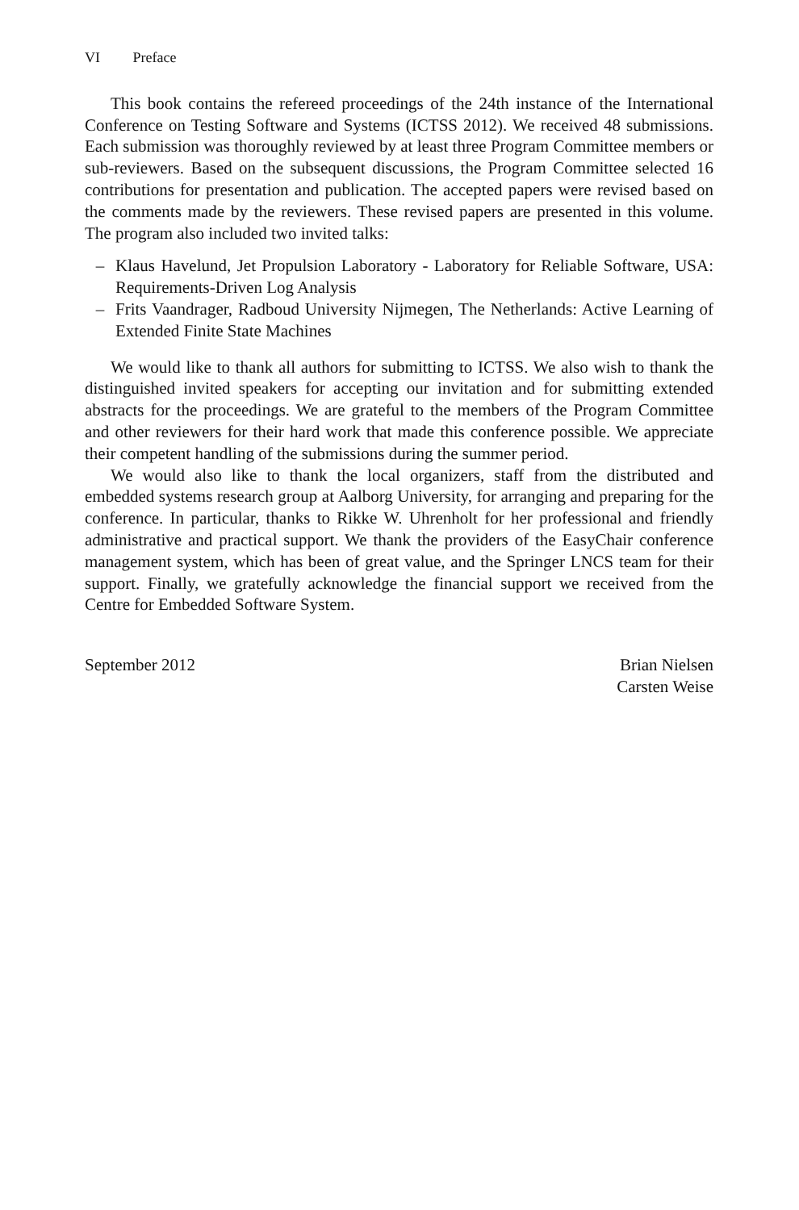VI Preface
This book contains the refereed proceedings of the 24th instance of the International Conference on Testing Software and Systems (ICTSS 2012). We received 48 submissions. Each submission was thoroughly reviewed by at least three Program Committee members or sub-reviewers. Based on the subsequent discussions, the Program Committee selected 16 contributions for presentation and publication. The accepted papers were revised based on the comments made by the reviewers. These revised papers are presented in this volume. The program also included two invited talks:
– Klaus Havelund, Jet Propulsion Laboratory - Laboratory for Reliable Software, USA: Requirements-Driven Log Analysis
– Frits Vaandrager, Radboud University Nijmegen, The Netherlands: Active Learning of Extended Finite State Machines
We would like to thank all authors for submitting to ICTSS. We also wish to thank the distinguished invited speakers for accepting our invitation and for submitting extended abstracts for the proceedings. We are grateful to the members of the Program Committee and other reviewers for their hard work that made this conference possible. We appreciate their competent handling of the submissions during the summer period.
We would also like to thank the local organizers, staff from the distributed and embedded systems research group at Aalborg University, for arranging and preparing for the conference. In particular, thanks to Rikke W. Uhrenholt for her professional and friendly administrative and practical support. We thank the providers of the EasyChair conference management system, which has been of great value, and the Springer LNCS team for their support. Finally, we gratefully acknowledge the financial support we received from the Centre for Embedded Software System.
September 2012 Brian Nielsen
Carsten Weise